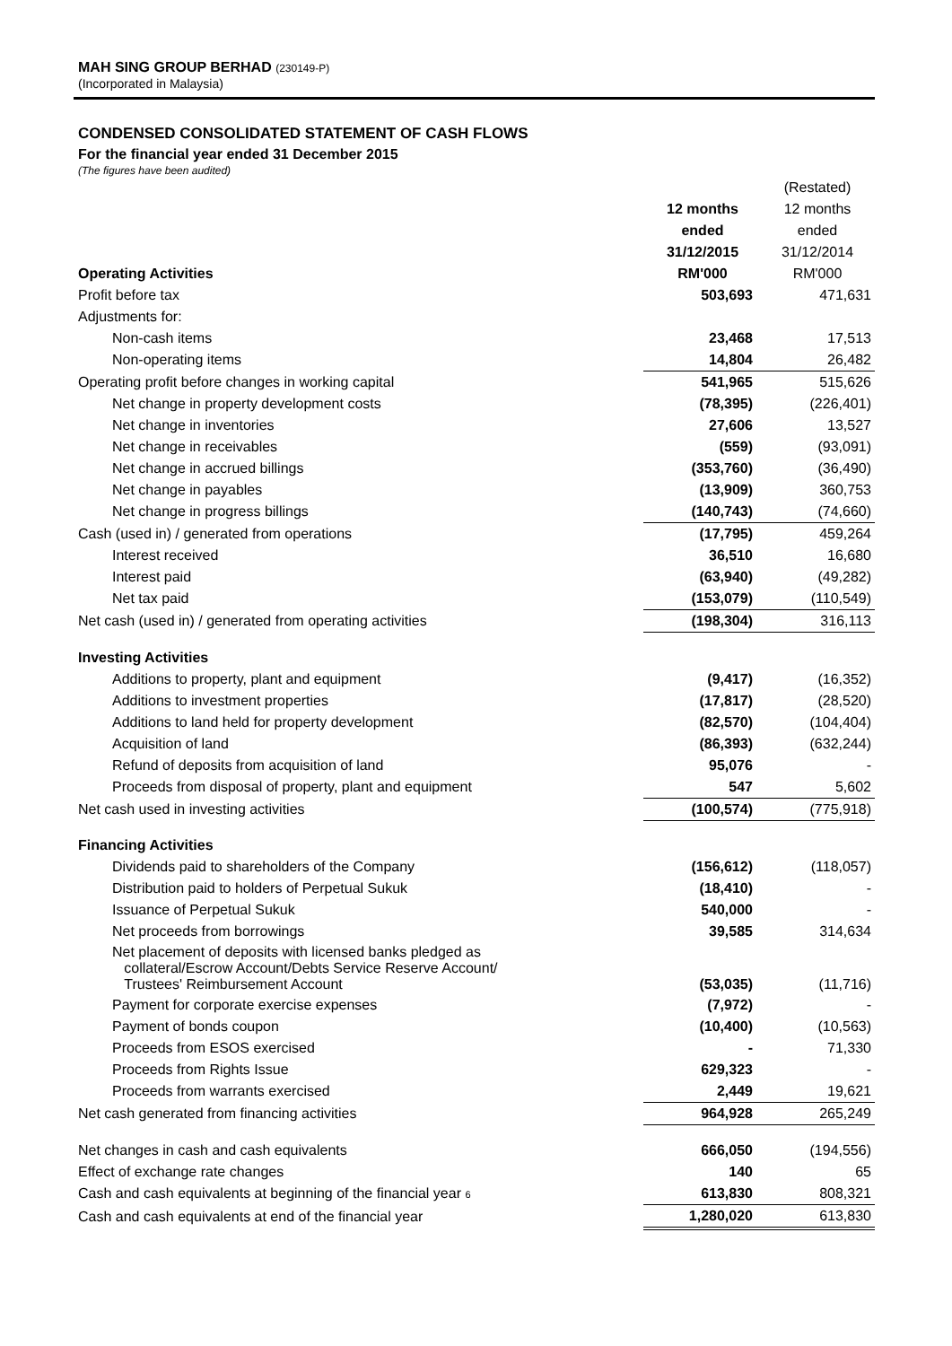MAH SING GROUP BERHAD (230149-P)
(Incorporated in Malaysia)
CONDENSED CONSOLIDATED STATEMENT OF CASH FLOWS
For the financial year ended 31 December 2015
(The figures have been audited)
| | | (Restated) |
| | 12 months | 12 months |
| | ended | ended |
| | 31/12/2015 | 31/12/2014 |
| Operating Activities | RM'000 | RM'000 |
| Profit before tax | 503,693 | 471,631 |
| Adjustments for: | | |
| Non-cash items | 23,468 | 17,513 |
| Non-operating items | 14,804 | 26,482 |
| Operating profit before changes in working capital | 541,965 | 515,626 |
| Net change in property development costs | (78,395) | (226,401) |
| Net change in inventories | 27,606 | 13,527 |
| Net change in receivables | (559) | (93,091) |
| Net change in accrued billings | (353,760) | (36,490) |
| Net change in payables | (13,909) | 360,753 |
| Net change in progress billings | (140,743) | (74,660) |
| Cash (used in) / generated from operations | (17,795) | 459,264 |
| Interest received | 36,510 | 16,680 |
| Interest paid | (63,940) | (49,282) |
| Net tax paid | (153,079) | (110,549) |
| Net cash (used in) / generated from operating activities | (198,304) | 316,113 |
| Investing Activities | | |
| Additions to property, plant and equipment | (9,417) | (16,352) |
| Additions to investment properties | (17,817) | (28,520) |
| Additions to land held for property development | (82,570) | (104,404) |
| Acquisition of land | (86,393) | (632,244) |
| Refund of deposits from acquisition of land | 95,076 | - |
| Proceeds from disposal of property, plant and equipment | 547 | 5,602 |
| Net cash used in investing activities | (100,574) | (775,918) |
| Financing Activities | | |
| Dividends paid to shareholders of the Company | (156,612) | (118,057) |
| Distribution paid to holders of Perpetual Sukuk | (18,410) | - |
| Issuance of Perpetual Sukuk | 540,000 | - |
| Net proceeds from borrowings | 39,585 | 314,634 |
| Net placement of deposits with licensed banks pledged as collateral/Escrow Account/Debts Service Reserve Account/ Trustees' Reimbursement Account | (53,035) | (11,716) |
| Payment for corporate exercise expenses | (7,972) | - |
| Payment of bonds coupon | (10,400) | (10,563) |
| Proceeds from ESOS exercised | - | 71,330 |
| Proceeds from Rights Issue | 629,323 | - |
| Proceeds from warrants exercised | 2,449 | 19,621 |
| Net cash generated from financing activities | 964,928 | 265,249 |
| Net changes in cash and cash equivalents | 666,050 | (194,556) |
| Effect of exchange rate changes | 140 | 65 |
| Cash and cash equivalents at beginning of the financial year 6 | 613,830 | 808,321 |
| Cash and cash equivalents at end of the financial year | 1,280,020 | 613,830 |